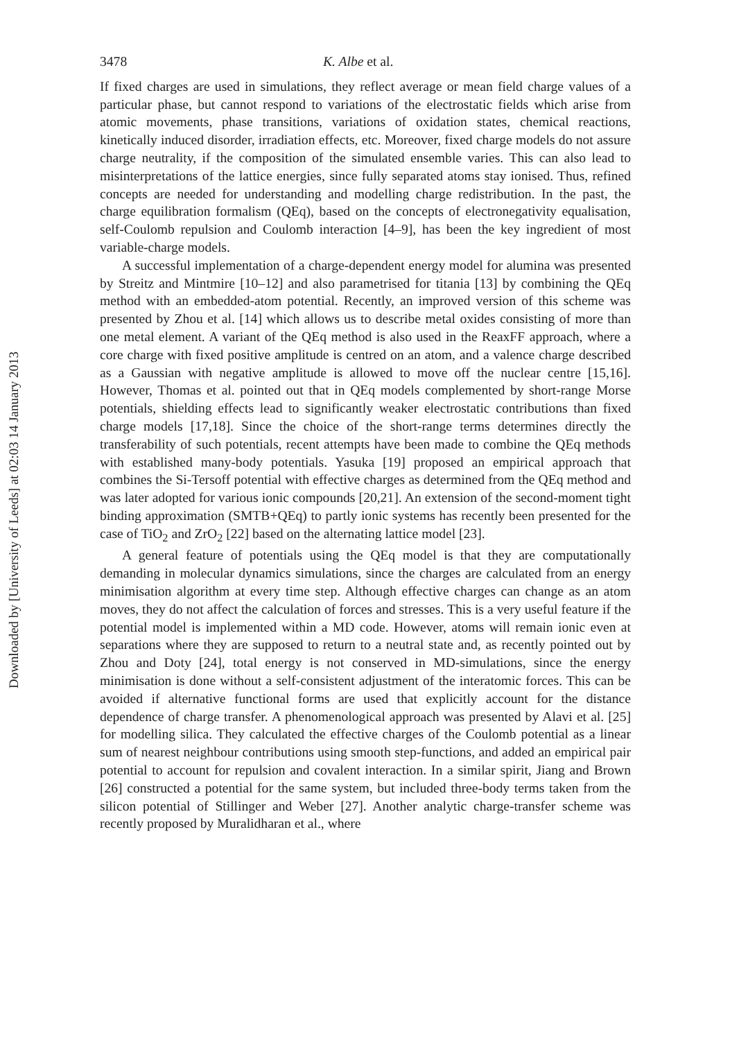Downloaded by [University of Leeds] at 02:03 14 January 2013
3478 K. Albe et al.
If fixed charges are used in simulations, they reflect average or mean field charge values of a particular phase, but cannot respond to variations of the electrostatic fields which arise from atomic movements, phase transitions, variations of oxidation states, chemical reactions, kinetically induced disorder, irradiation effects, etc. Moreover, fixed charge models do not assure charge neutrality, if the composition of the simulated ensemble varies. This can also lead to misinterpretations of the lattice energies, since fully separated atoms stay ionised. Thus, refined concepts are needed for understanding and modelling charge redistribution. In the past, the charge equilibration formalism (QEq), based on the concepts of electronegativity equalisation, self-Coulomb repulsion and Coulomb interaction [4–9], has been the key ingredient of most variable-charge models.
A successful implementation of a charge-dependent energy model for alumina was presented by Streitz and Mintmire [10–12] and also parametrised for titania [13] by combining the QEq method with an embedded-atom potential. Recently, an improved version of this scheme was presented by Zhou et al. [14] which allows us to describe metal oxides consisting of more than one metal element. A variant of the QEq method is also used in the ReaxFF approach, where a core charge with fixed positive amplitude is centred on an atom, and a valence charge described as a Gaussian with negative amplitude is allowed to move off the nuclear centre [15,16]. However, Thomas et al. pointed out that in QEq models complemented by short-range Morse potentials, shielding effects lead to significantly weaker electrostatic contributions than fixed charge models [17,18]. Since the choice of the short-range terms determines directly the transferability of such potentials, recent attempts have been made to combine the QEq methods with established many-body potentials. Yasuka [19] proposed an empirical approach that combines the Si-Tersoff potential with effective charges as determined from the QEq method and was later adopted for various ionic compounds [20,21]. An extension of the second-moment tight binding approximation (SMTB+QEq) to partly ionic systems has recently been presented for the case of TiO<sub>2</sub> and ZrO<sub>2</sub> [22] based on the alternating lattice model [23].
A general feature of potentials using the QEq model is that they are computationally demanding in molecular dynamics simulations, since the charges are calculated from an energy minimisation algorithm at every time step. Although effective charges can change as an atom moves, they do not affect the calculation of forces and stresses. This is a very useful feature if the potential model is implemented within a MD code. However, atoms will remain ionic even at separations where they are supposed to return to a neutral state and, as recently pointed out by Zhou and Doty [24], total energy is not conserved in MD-simulations, since the energy minimisation is done without a self-consistent adjustment of the interatomic forces. This can be avoided if alternative functional forms are used that explicitly account for the distance dependence of charge transfer. A phenomenological approach was presented by Alavi et al. [25] for modelling silica. They calculated the effective charges of the Coulomb potential as a linear sum of nearest neighbour contributions using smooth step-functions, and added an empirical pair potential to account for repulsion and covalent interaction. In a similar spirit, Jiang and Brown [26] constructed a potential for the same system, but included three-body terms taken from the silicon potential of Stillinger and Weber [27]. Another analytic charge-transfer scheme was recently proposed by Muralidharan et al., where